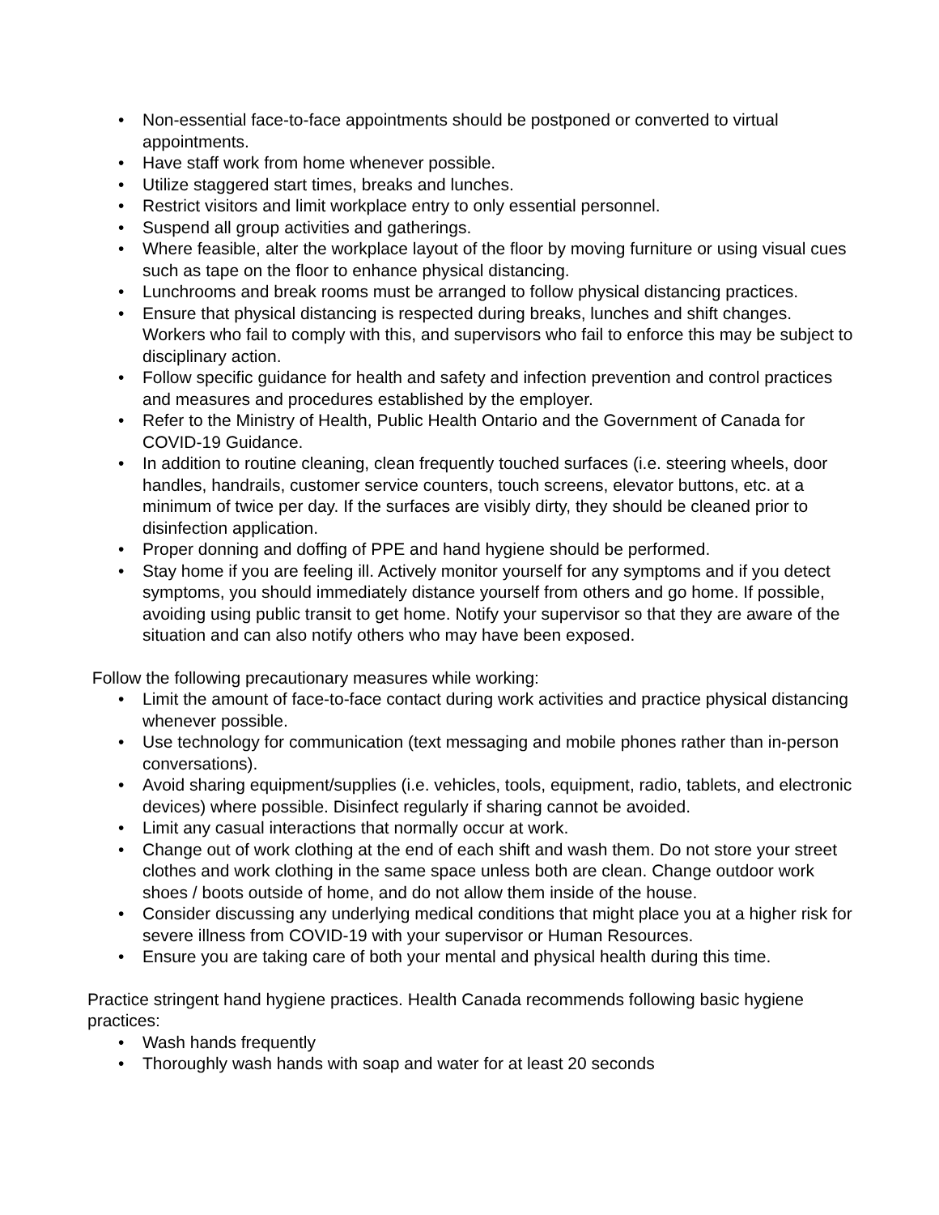• Non-essential face-to-face appointments should be postponed or converted to virtual appointments.
• Have staff work from home whenever possible.
• Utilize staggered start times, breaks and lunches.
• Restrict visitors and limit workplace entry to only essential personnel.
• Suspend all group activities and gatherings.
• Where feasible, alter the workplace layout of the floor by moving furniture or using visual cues such as tape on the floor to enhance physical distancing.
• Lunchrooms and break rooms must be arranged to follow physical distancing practices.
• Ensure that physical distancing is respected during breaks, lunches and shift changes. Workers who fail to comply with this, and supervisors who fail to enforce this may be subject to disciplinary action.
• Follow specific guidance for health and safety and infection prevention and control practices and measures and procedures established by the employer.
• Refer to the Ministry of Health, Public Health Ontario and the Government of Canada for COVID-19 Guidance.
• In addition to routine cleaning, clean frequently touched surfaces (i.e. steering wheels, door handles, handrails, customer service counters, touch screens, elevator buttons, etc. at a minimum of twice per day. If the surfaces are visibly dirty, they should be cleaned prior to disinfection application.
• Proper donning and doffing of PPE and hand hygiene should be performed.
• Stay home if you are feeling ill. Actively monitor yourself for any symptoms and if you detect symptoms, you should immediately distance yourself from others and go home. If possible, avoiding using public transit to get home. Notify your supervisor so that they are aware of the situation and can also notify others who may have been exposed.
Follow the following precautionary measures while working:
• Limit the amount of face-to-face contact during work activities and practice physical distancing whenever possible.
• Use technology for communication (text messaging and mobile phones rather than in-person conversations).
• Avoid sharing equipment/supplies (i.e. vehicles, tools, equipment, radio, tablets, and electronic devices) where possible. Disinfect regularly if sharing cannot be avoided.
• Limit any casual interactions that normally occur at work.
• Change out of work clothing at the end of each shift and wash them. Do not store your street clothes and work clothing in the same space unless both are clean. Change outdoor work shoes / boots outside of home, and do not allow them inside of the house.
• Consider discussing any underlying medical conditions that might place you at a higher risk for severe illness from COVID-19 with your supervisor or Human Resources.
• Ensure you are taking care of both your mental and physical health during this time.
Practice stringent hand hygiene practices. Health Canada recommends following basic hygiene practices:
• Wash hands frequently
• Thoroughly wash hands with soap and water for at least 20 seconds